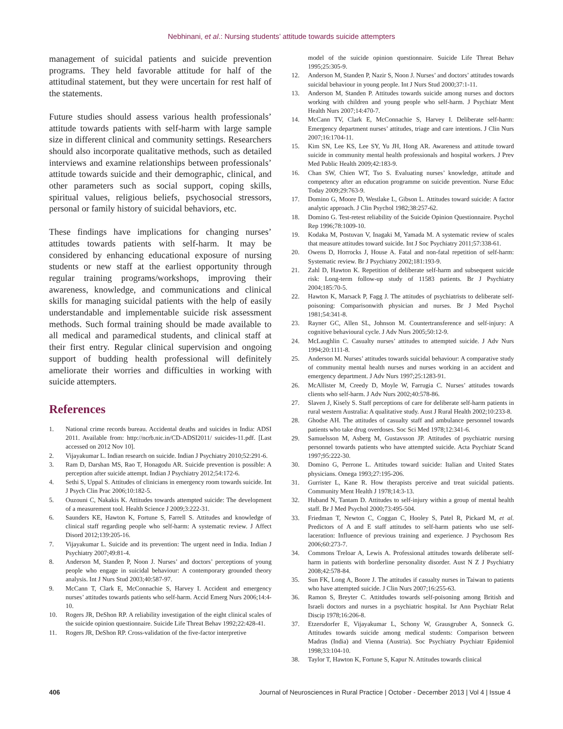Nebhinani, et al.: Nursing students’ attitude towards suicide attempters
management of suicidal patients and suicide prevention programs. They held favorable attitude for half of the attitudinal statement, but they were uncertain for rest half of the statements.
Future studies should assess various health professionals’ attitude towards patients with self-harm with large sample size in different clinical and community settings. Researchers should also incorporate qualitative methods, such as detailed interviews and examine relationships between professionals’ attitude towards suicide and their demographic, clinical, and other parameters such as social support, coping skills, spiritual values, religious beliefs, psychosocial stressors, personal or family history of suicidal behaviors, etc.
These findings have implications for changing nurses’ attitudes towards patients with self-harm. It may be considered by enhancing educational exposure of nursing students or new staff at the earliest opportunity through regular training programs/workshops, improving their awareness, knowledge, and communications and clinical skills for managing suicidal patients with the help of easily understandable and implementable suicide risk assessment methods. Such formal training should be made available to all medical and paramedical students, and clinical staff at their first entry. Regular clinical supervision and ongoing support of budding health professional will definitely ameliorate their worries and difficulties in working with suicide attempters.
References
1. National crime records bureau. Accidental deaths and suicides in India: ADSI 2011. Available from: http://ncrb.nic.in/CD-ADSI2011/ suicides-11.pdf. [Last accessed on 2012 Nov 10].
2. Vijayakumar L. Indian research on suicide. Indian J Psychiatry 2010;52:291-6.
3. Ram D, Darshan MS, Rao T, Honagodu AR. Suicide prevention is possible: A perception after suicide attempt. Indian J Psychiatry 2012;54:172-6.
4. Sethi S, Uppal S. Attitudes of clinicians in emergency room towards suicide. Int J Psych Clin Prac 2006;10:182-5.
5. Ouzouni C, Nakakis K. Attitudes towards attempted suicide: The development of a measurement tool. Health Science J 2009;3:222-31.
6. Saunders KE, Hawton K, Fortune S, Farrell S. Attitudes and knowledge of clinical staff regarding people who self-harm: A systematic review. J Affect Disord 2012;139:205-16.
7. Vijayakumar L. Suicide and its prevention: The urgent need in India. Indian J Psychiatry 2007;49:81-4.
8. Anderson M, Standen P, Noon J. Nurses’ and doctors’ perceptions of young people who engage in suicidal behaviour: A contemporary grounded theory analysis. Int J Nurs Stud 2003;40:587-97.
9. McCann T, Clark E, McConnachie S, Harvey I. Accident and emergency nurses’ attitudes towards patients who self-harm. Accid Emerg Nurs 2006;14:4-10.
10. Rogers JR, DeShon RP. A reliability investigation of the eight clinical scales of the suicide opinion questionnaire. Suicide Life Threat Behav 1992;22:428-41.
11. Rogers JR, DeShon RP. Cross-validation of the five-factor interpretive
model of the suicide opinion questionnaire. Suicide Life Threat Behav 1995;25:305-9.
12. Anderson M, Standen P, Nazir S, Noon J. Nurses’ and doctors’ attitudes towards suicidal behaviour in young people. Int J Nurs Stud 2000;37:1-11.
13. Anderson M, Standen P. Attitudes towards suicide among nurses and doctors working with children and young people who self-harm. J Psychiatr Ment Health Nurs 2007;14:470-7.
14. McCann TV, Clark E, McConnachie S, Harvey I. Deliberate self-harm: Emergency department nurses’ attitudes, triage and care intentions. J Clin Nurs 2007;16:1704-11.
15. Kim SN, Lee KS, Lee SY, Yu JH, Hong AR. Awareness and attitude toward suicide in community mental health professionals and hospital workers. J Prev Med Public Health 2009;42:183-9.
16. Chan SW, Chien WT, Tso S. Evaluating nurses’ knowledge, attitude and competency after an education programme on suicide prevention. Nurse Educ Today 2009;29:763-9.
17. Domino G, Moore D, Westlake L, Gibson L. Attitudes toward suicide: A factor analytic approach. J Clin Psychol 1982;38:257-62.
18. Domino G. Test-retest reliability of the Suicide Opinion Questionnaire. Psychol Rep 1996;78:1009-10.
19. Kodaka M, Postuvan V, Inagaki M, Yamada M. A systematic review of scales that measure attitudes toward suicide. Int J Soc Psychiatry 2011;57:338-61.
20. Owens D, Horrocks J, House A. Fatal and non-fatal repetition of self-harm: Systematic review. Br J Psychiatry 2002;181:193-9.
21. Zahl D, Hawton K. Repetition of deliberate self-harm and subsequent suicide risk: Long-term follow-up study of 11583 patients. Br J Psychiatry 2004;185:70-5.
22. Hawton K, Marsack P, Fagg J. The attitudes of psychiatrists to deliberate self- poisoning: Comparisonwith physician and nurses. Br J Med Psychol 1981;54:341-8.
23. Rayner GC, Allen SL, Johnson M. Countertransference and self-injury: A cognitive behavioural cycle. J Adv Nurs 2005;50:12-9.
24. McLaughlin C. Casualty nurses’ attitudes to attempted suicide. J Adv Nurs 1994;20:1111-8.
25. Anderson M. Nurses’ attitudes towards suicidal behaviour: A comparative study of community mental health nurses and nurses working in an accident and emergency department. J Adv Nurs 1997;25:1283-91.
26. McAllister M, Creedy D, Moyle W, Farrugia C. Nurses’ attitudes towards clients who self-harm. J Adv Nurs 2002;40:578-86.
27. Slaven J, Kisely S. Staff perceptions of care for deliberate self-harm patients in rural western Australia: A qualitative study. Aust J Rural Health 2002;10:233-8.
28. Ghodse AH. The attitudes of casualty staff and ambulance personnel towards patients who take drug overdoses. Soc Sci Med 1978;12:341-6.
29. Samuelsson M, Asberg M, Gustavsson JP. Attitudes of psychiatric nursing personnel towards patients who have attempted suicide. Acta Psychiatr Scand 1997;95:222-30.
30. Domino G, Perrone L. Attitudes toward suicide: Italian and United States physicians. Omega 1993;27:195-206.
31. Gurrister L, Kane R. How therapists perceive and treat suicidal patients. Community Ment Health J 1978;14:3-13.
32. Huband N, Tantam D. Attitudes to self-injury within a group of mental health staff. Br J Med Psychol 2000;73:495-504.
33. Friedman T, Newton C, Coggan C, Hooley S, Patel R, Pickard M, et al. Predictors of A and E staff attitudes to self-harm patients who use self-laceration: Influence of previous training and experience. J Psychosom Res 2006;60:273-7.
34. Commons Treloar A, Lewis A. Professional attitudes towards deliberate self-harm in patients with borderline personality disorder. Aust N Z J Psychiatry 2008;42:578-84.
35. Sun FK, Long A, Boore J. The attitudes if casualty nurses in Taiwan to patients who have attempted suicide. J Clin Nurs 2007;16:255-63.
36. Ramon S, Breyter C. Attitdudes towards self-poisoning among British and Israeli doctors and nurses in a psychiatric hospital. Isr Ann Psychiatr Relat Discip 1978;16:206-8.
37. Etzersdorfer E, Vijayakumar L, Schony W, Grausgruber A, Sonneck G. Attitudes towards suicide among medical students: Comparison between Madras (India) and Vienna (Austria). Soc Psychiatry Psychiatr Epidemiol 1998;33:104-10.
38. Taylor T, Hawton K, Fortune S, Kapur N. Attitudes towards clinical
406 Journal of Neurosciences in Rural Practice | October - December 2013 | Vol 4 | Issue 4